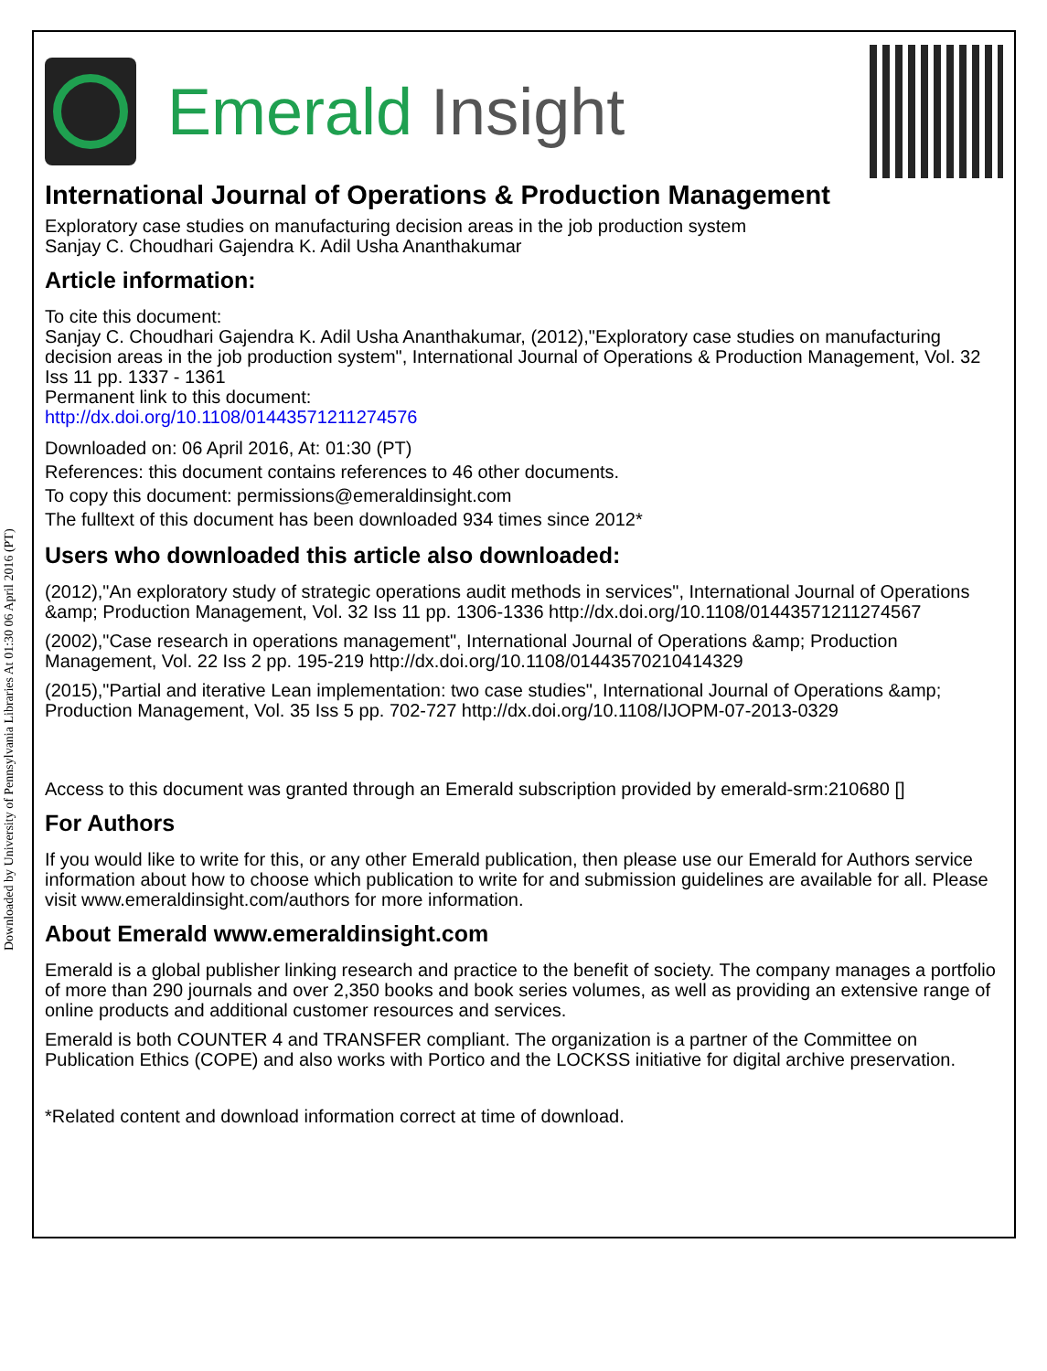Downloaded by University of Pennsylvania Libraries At 01:30 06 April 2016 (PT)
Emerald Insight
International Journal of Operations & Production Management
Exploratory case studies on manufacturing decision areas in the job production system
Sanjay C. Choudhari Gajendra K. Adil Usha Ananthakumar
Article information:
To cite this document:
Sanjay C. Choudhari Gajendra K. Adil Usha Ananthakumar, (2012),"Exploratory case studies on manufacturing decision areas in the job production system", International Journal of Operations & Production Management, Vol. 32 Iss 11 pp. 1337 - 1361
Permanent link to this document:
http://dx.doi.org/10.1108/01443571211274576
Downloaded on: 06 April 2016, At: 01:30 (PT)
References: this document contains references to 46 other documents.
To copy this document: permissions@emeraldinsight.com
The fulltext of this document has been downloaded 934 times since 2012*
Users who downloaded this article also downloaded:
(2012),"An exploratory study of strategic operations audit methods in services", International Journal of Operations &amp; Production Management, Vol. 32 Iss 11 pp. 1306-1336 http://dx.doi.org/10.1108/01443571211274567
(2002),"Case research in operations management", International Journal of Operations &amp; Production Management, Vol. 22 Iss 2 pp. 195-219 http://dx.doi.org/10.1108/01443570210414329
(2015),"Partial and iterative Lean implementation: two case studies", International Journal of Operations &amp; Production Management, Vol. 35 Iss 5 pp. 702-727 http://dx.doi.org/10.1108/IJOPM-07-2013-0329
Access to this document was granted through an Emerald subscription provided by emerald-srm:210680 []
For Authors
If you would like to write for this, or any other Emerald publication, then please use our Emerald for Authors service information about how to choose which publication to write for and submission guidelines are available for all. Please visit www.emeraldinsight.com/authors for more information.
About Emerald www.emeraldinsight.com
Emerald is a global publisher linking research and practice to the benefit of society. The company manages a portfolio of more than 290 journals and over 2,350 books and book series volumes, as well as providing an extensive range of online products and additional customer resources and services.
Emerald is both COUNTER 4 and TRANSFER compliant. The organization is a partner of the Committee on Publication Ethics (COPE) and also works with Portico and the LOCKSS initiative for digital archive preservation.
*Related content and download information correct at time of download.